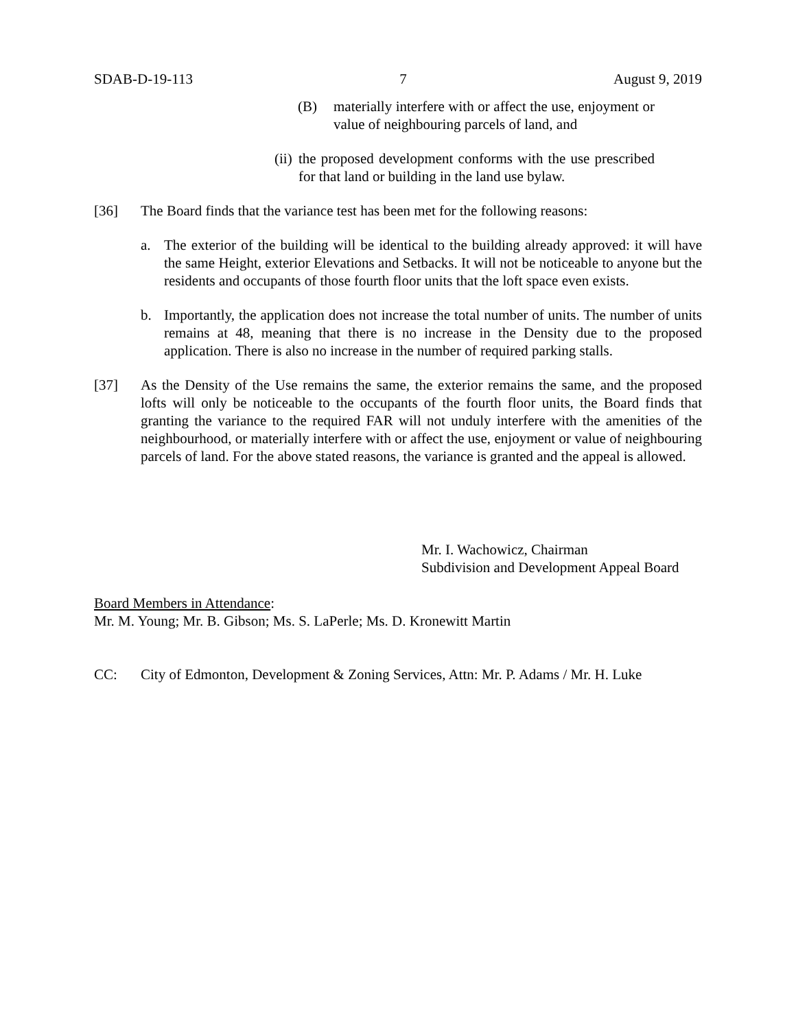SDAB-D-19-113 7 August 9, 2019
(B) materially interfere with or affect the use, enjoyment or value of neighbouring parcels of land, and
(ii)
the proposed development conforms with the use prescribed for that land or building in the land use bylaw.
[36] The Board finds that the variance test has been met for the following reasons:
a. The exterior of the building will be identical to the building already approved: it will have the same Height, exterior Elevations and Setbacks. It will not be noticeable to anyone but the residents and occupants of those fourth floor units that the loft space even exists.
b. Importantly, the application does not increase the total number of units. The number of units remains at 48, meaning that there is no increase in the Density due to the proposed application. There is also no increase in the number of required parking stalls.
[37] As the Density of the Use remains the same, the exterior remains the same, and the proposed lofts will only be noticeable to the occupants of the fourth floor units, the Board finds that granting the variance to the required FAR will not unduly interfere with the amenities of the neighbourhood, or materially interfere with or affect the use, enjoyment or value of neighbouring parcels of land. For the above stated reasons, the variance is granted and the appeal is allowed.
Mr. I. Wachowicz, Chairman
Subdivision and Development Appeal Board
Board Members in Attendance:
Mr. M. Young; Mr. B. Gibson; Ms. S. LaPerle; Ms. D. Kronewitt Martin
CC: City of Edmonton, Development & Zoning Services, Attn: Mr. P. Adams / Mr. H. Luke